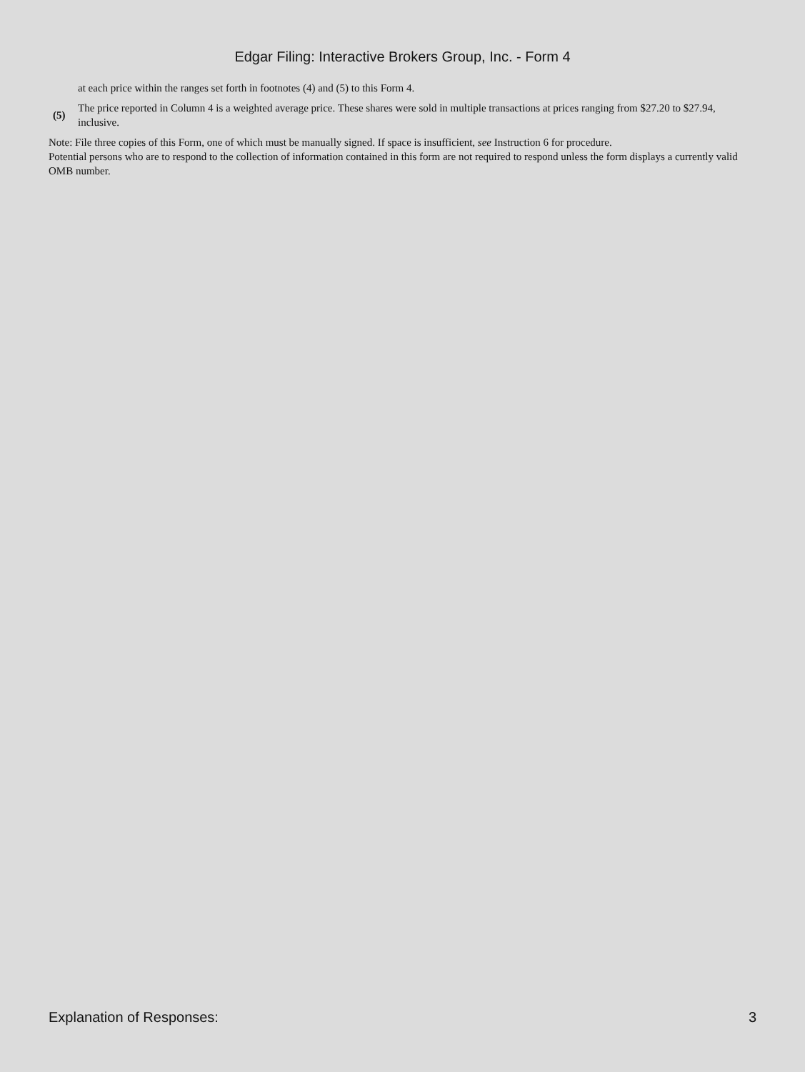Edgar Filing: Interactive Brokers Group, Inc. - Form 4
at each price within the ranges set forth in footnotes (4) and (5) to this Form 4.
(5) The price reported in Column 4 is a weighted average price. These shares were sold in multiple transactions at prices ranging from $27.20 to $27.94, inclusive.
Note: File three copies of this Form, one of which must be manually signed. If space is insufficient, see Instruction 6 for procedure.
Potential persons who are to respond to the collection of information contained in this form are not required to respond unless the form displays a currently valid OMB number.
Explanation of Responses: 3